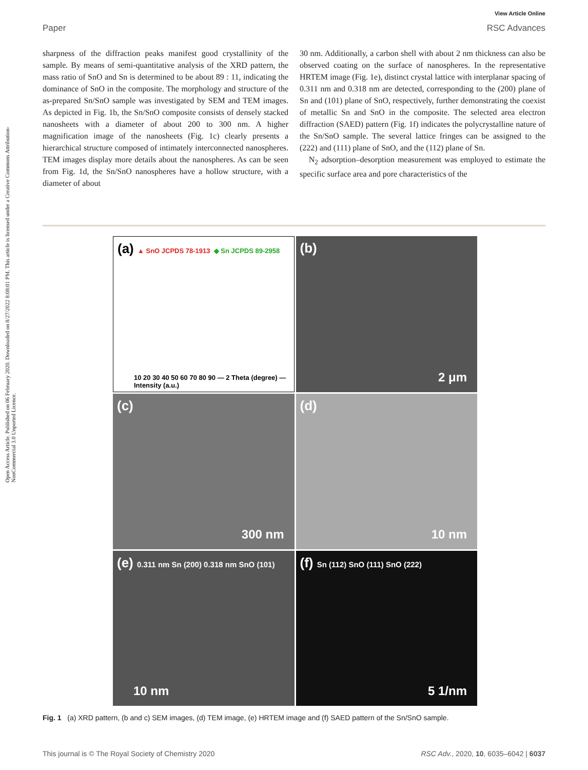Open Access Article. Published on 06 February 2020. Downloaded on 8/27/2022 8:08:01 PM. This article is licensed under a Creative Commons Attribution-NonCommercial 3.0 Unported Licence.
View Article Online
Paper RSC Advances
sharpness of the diffraction peaks manifest good crystallinity of the sample. By means of semi-quantitative analysis of the XRD pattern, the mass ratio of SnO and Sn is determined to be about 89 : 11, indicating the dominance of SnO in the composite. The morphology and structure of the as-prepared Sn/SnO sample was investigated by SEM and TEM images. As depicted in Fig. 1b, the Sn/SnO composite consists of densely stacked nanosheets with a diameter of about 200 to 300 nm. A higher magnification image of the nanosheets (Fig. 1c) clearly presents a hierarchical structure composed of intimately interconnected nanospheres. TEM images display more details about the nanospheres. As can be seen from Fig. 1d, the Sn/SnO nanospheres have a hollow structure, with a diameter of about
30 nm. Additionally, a carbon shell with about 2 nm thickness can also be observed coating on the surface of nanospheres. In the representative HRTEM image (Fig. 1e), distinct crystal lattice with interplanar spacing of 0.311 nm and 0.318 nm are detected, corresponding to the (200) plane of Sn and (101) plane of SnO, respectively, further demonstrating the coexist of metallic Sn and SnO in the composite. The selected area electron diffraction (SAED) pattern (Fig. 1f) indicates the polycrystalline nature of the Sn/SnO sample. The several lattice fringes can be assigned to the (222) and (111) plane of SnO, and the (112) plane of Sn.
N<sub>2</sub> adsorption–desorption measurement was employed to estimate the specific surface area and pore characteristics of the
(a) ▲ SnO JCPDS 78-1913 ◆ Sn JCPDS 89-2958
10 20 30 40 50 60 70 80 90 — 2 Theta (degree) — Intensity (a.u.)
(b)
2 μm
(c)
300 nm
(d)
10 nm
(e) 0.311 nm Sn (200) 0.318 nm SnO (101)
10 nm
(f) Sn (112) SnO (111) SnO (222)
5 1/nm
Fig. 1 (a) XRD pattern, (b and c) SEM images, (d) TEM image, (e) HRTEM image and (f) SAED pattern of the Sn/SnO sample.
This journal is © The Royal Society of Chemistry 2020 RSC Adv., 2020, 10, 6035–6042 | 6037